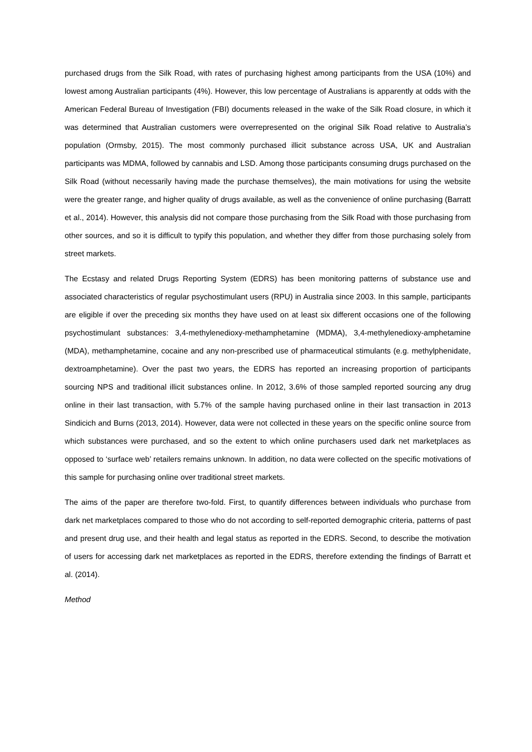purchased drugs from the Silk Road, with rates of purchasing highest among participants from the USA (10%) and lowest among Australian participants (4%). However, this low percentage of Australians is apparently at odds with the American Federal Bureau of Investigation (FBI) documents released in the wake of the Silk Road closure, in which it was determined that Australian customers were overrepresented on the original Silk Road relative to Australia’s population (Ormsby, 2015). The most commonly purchased illicit substance across USA, UK and Australian participants was MDMA, followed by cannabis and LSD. Among those participants consuming drugs purchased on the Silk Road (without necessarily having made the purchase themselves), the main motivations for using the website were the greater range, and higher quality of drugs available, as well as the convenience of online purchasing (Barratt et al., 2014). However, this analysis did not compare those purchasing from the Silk Road with those purchasing from other sources, and so it is difficult to typify this population, and whether they differ from those purchasing solely from street markets.
The Ecstasy and related Drugs Reporting System (EDRS) has been monitoring patterns of substance use and associated characteristics of regular psychostimulant users (RPU) in Australia since 2003. In this sample, participants are eligible if over the preceding six months they have used on at least six different occasions one of the following psychostimulant substances: 3,4-methylenedioxy-methamphetamine (MDMA), 3,4-methylenedioxy-amphetamine (MDA), methamphetamine, cocaine and any non-prescribed use of pharmaceutical stimulants (e.g. methylphenidate, dextroamphetamine). Over the past two years, the EDRS has reported an increasing proportion of participants sourcing NPS and traditional illicit substances online. In 2012, 3.6% of those sampled reported sourcing any drug online in their last transaction, with 5.7% of the sample having purchased online in their last transaction in 2013 Sindicich and Burns (2013, 2014). However, data were not collected in these years on the specific online source from which substances were purchased, and so the extent to which online purchasers used dark net marketplaces as opposed to ‘surface web’ retailers remains unknown. In addition, no data were collected on the specific motivations of this sample for purchasing online over traditional street markets.
The aims of the paper are therefore two-fold. First, to quantify differences between individuals who purchase from dark net marketplaces compared to those who do not according to self-reported demographic criteria, patterns of past and present drug use, and their health and legal status as reported in the EDRS. Second, to describe the motivation of users for accessing dark net marketplaces as reported in the EDRS, therefore extending the findings of Barratt et al. (2014).
Method